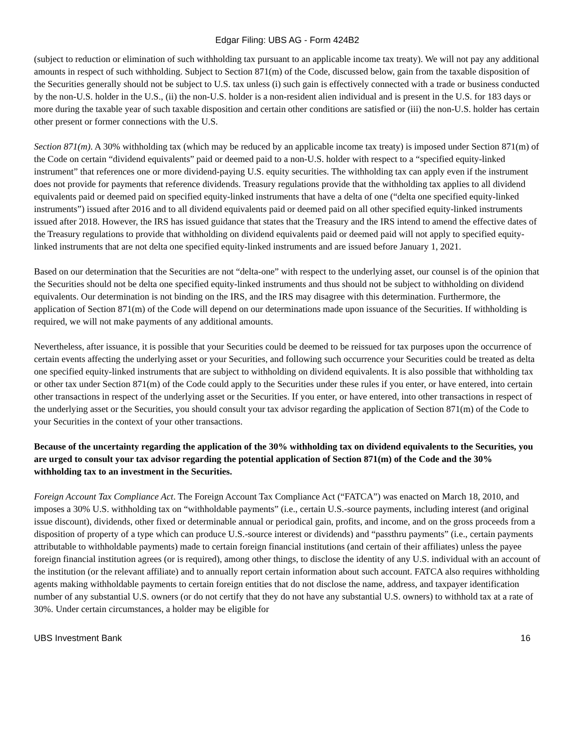Edgar Filing: UBS AG - Form 424B2
(subject to reduction or elimination of such withholding tax pursuant to an applicable income tax treaty). We will not pay any additional amounts in respect of such withholding. Subject to Section 871(m) of the Code, discussed below, gain from the taxable disposition of the Securities generally should not be subject to U.S. tax unless (i) such gain is effectively connected with a trade or business conducted by the non-U.S. holder in the U.S., (ii) the non-U.S. holder is a non-resident alien individual and is present in the U.S. for 183 days or more during the taxable year of such taxable disposition and certain other conditions are satisfied or (iii) the non-U.S. holder has certain other present or former connections with the U.S.
Section 871(m). A 30% withholding tax (which may be reduced by an applicable income tax treaty) is imposed under Section 871(m) of the Code on certain “dividend equivalents” paid or deemed paid to a non-U.S. holder with respect to a “specified equity-linked instrument” that references one or more dividend-paying U.S. equity securities. The withholding tax can apply even if the instrument does not provide for payments that reference dividends. Treasury regulations provide that the withholding tax applies to all dividend equivalents paid or deemed paid on specified equity-linked instruments that have a delta of one (“delta one specified equity-linked instruments”) issued after 2016 and to all dividend equivalents paid or deemed paid on all other specified equity-linked instruments issued after 2018. However, the IRS has issued guidance that states that the Treasury and the IRS intend to amend the effective dates of the Treasury regulations to provide that withholding on dividend equivalents paid or deemed paid will not apply to specified equity-linked instruments that are not delta one specified equity-linked instruments and are issued before January 1, 2021.
Based on our determination that the Securities are not “delta-one” with respect to the underlying asset, our counsel is of the opinion that the Securities should not be delta one specified equity-linked instruments and thus should not be subject to withholding on dividend equivalents. Our determination is not binding on the IRS, and the IRS may disagree with this determination. Furthermore, the application of Section 871(m) of the Code will depend on our determinations made upon issuance of the Securities. If withholding is required, we will not make payments of any additional amounts.
Nevertheless, after issuance, it is possible that your Securities could be deemed to be reissued for tax purposes upon the occurrence of certain events affecting the underlying asset or your Securities, and following such occurrence your Securities could be treated as delta one specified equity-linked instruments that are subject to withholding on dividend equivalents. It is also possible that withholding tax or other tax under Section 871(m) of the Code could apply to the Securities under these rules if you enter, or have entered, into certain other transactions in respect of the underlying asset or the Securities. If you enter, or have entered, into other transactions in respect of the underlying asset or the Securities, you should consult your tax advisor regarding the application of Section 871(m) of the Code to your Securities in the context of your other transactions.
Because of the uncertainty regarding the application of the 30% withholding tax on dividend equivalents to the Securities, you are urged to consult your tax advisor regarding the potential application of Section 871(m) of the Code and the 30% withholding tax to an investment in the Securities.
Foreign Account Tax Compliance Act. The Foreign Account Tax Compliance Act (“FATCA”) was enacted on March 18, 2010, and imposes a 30% U.S. withholding tax on “withholdable payments” (i.e., certain U.S.-source payments, including interest (and original issue discount), dividends, other fixed or determinable annual or periodical gain, profits, and income, and on the gross proceeds from a disposition of property of a type which can produce U.S.-source interest or dividends) and “passthru payments” (i.e., certain payments attributable to withholdable payments) made to certain foreign financial institutions (and certain of their affiliates) unless the payee foreign financial institution agrees (or is required), among other things, to disclose the identity of any U.S. individual with an account of the institution (or the relevant affiliate) and to annually report certain information about such account. FATCA also requires withholding agents making withholdable payments to certain foreign entities that do not disclose the name, address, and taxpayer identification number of any substantial U.S. owners (or do not certify that they do not have any substantial U.S. owners) to withhold tax at a rate of 30%. Under certain circumstances, a holder may be eligible for
UBS Investment Bank 16